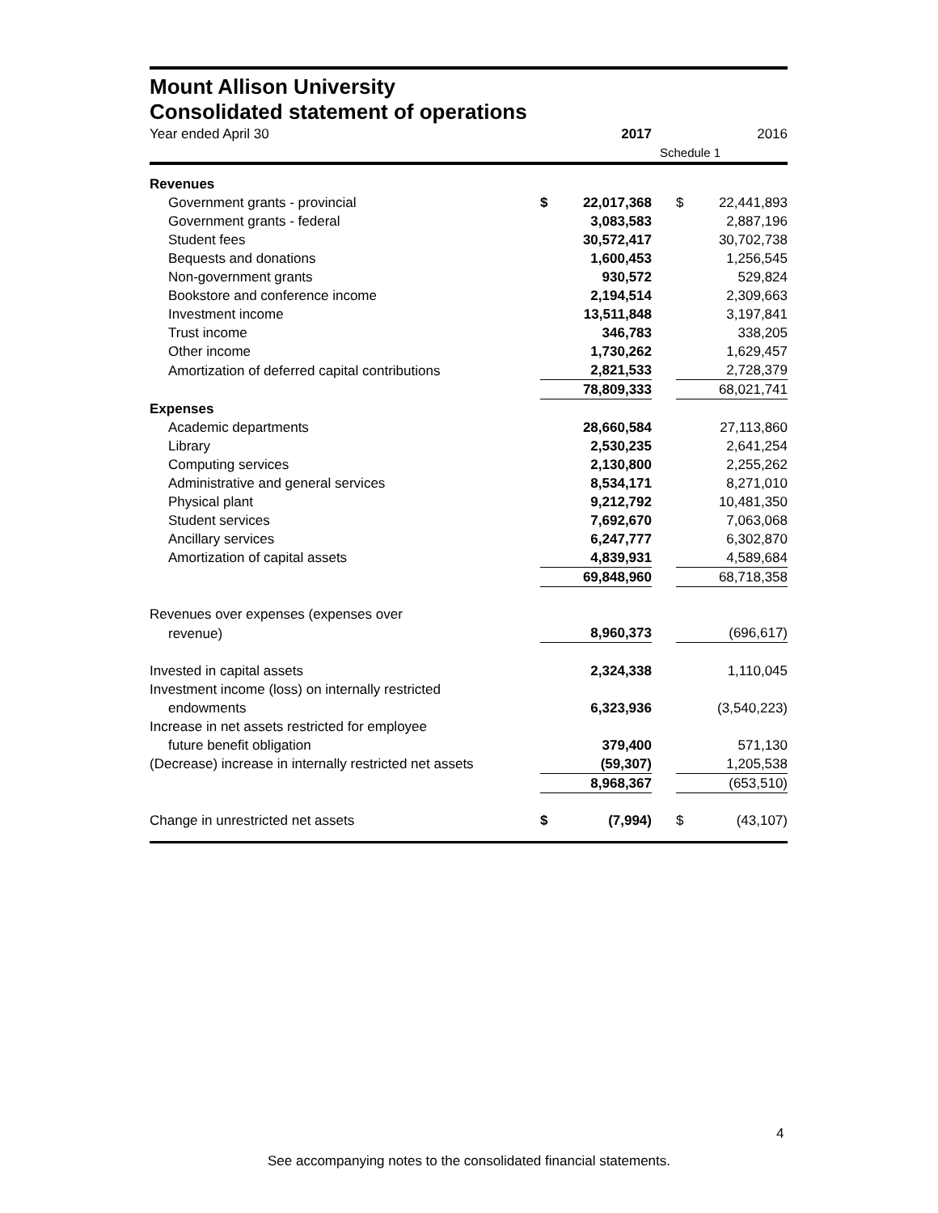Mount Allison University
Consolidated statement of operations
| Year ended April 30 | | 2017 | | | 2016 |
| | | | Schedule 1 | | |
| Revenues | | | | | |
| Government grants - provincial | $ | 22,017,368 | | $ | 22,441,893 |
| Government grants - federal | | 3,083,583 | | | 2,887,196 |
| Student fees | | 30,572,417 | | | 30,702,738 |
| Bequests and donations | | 1,600,453 | | | 1,256,545 |
| Non-government grants | | 930,572 | | | 529,824 |
| Bookstore and conference income | | 2,194,514 | | | 2,309,663 |
| Investment income | | 13,511,848 | | | 3,197,841 |
| Trust income | | 346,783 | | | 338,205 |
| Other income | | 1,730,262 | | | 1,629,457 |
| Amortization of deferred capital contributions | | 2,821,533 | | | 2,728,379 |
| | | 78,809,333 | | | 68,021,741 |
| Expenses | | | | | |
| Academic departments | | 28,660,584 | | | 27,113,860 |
| Library | | 2,530,235 | | | 2,641,254 |
| Computing services | | 2,130,800 | | | 2,255,262 |
| Administrative and general services | | 8,534,171 | | | 8,271,010 |
| Physical plant | | 9,212,792 | | | 10,481,350 |
| Student services | | 7,692,670 | | | 7,063,068 |
| Ancillary services | | 6,247,777 | | | 6,302,870 |
| Amortization of capital assets | | 4,839,931 | | | 4,589,684 |
| | | 69,848,960 | | | 68,718,358 |
| Revenues over expenses (expenses over | | | | | |
| revenue) | | 8,960,373 | | | (696,617) |
| Invested in capital assets | | 2,324,338 | | | 1,110,045 |
| Investment income (loss) on internally restricted | | | | | |
| endowments | | 6,323,936 | | | (3,540,223) |
| Increase in net assets restricted for employee | | | | | |
| future benefit obligation | | 379,400 | | | 571,130 |
| (Decrease) increase in internally restricted net assets | | (59,307) | | | 1,205,538 |
| | | 8,968,367 | | | (653,510) |
| Change in unrestricted net assets | $ | (7,994) | | $ | (43,107) |
4
See accompanying notes to the consolidated financial statements.